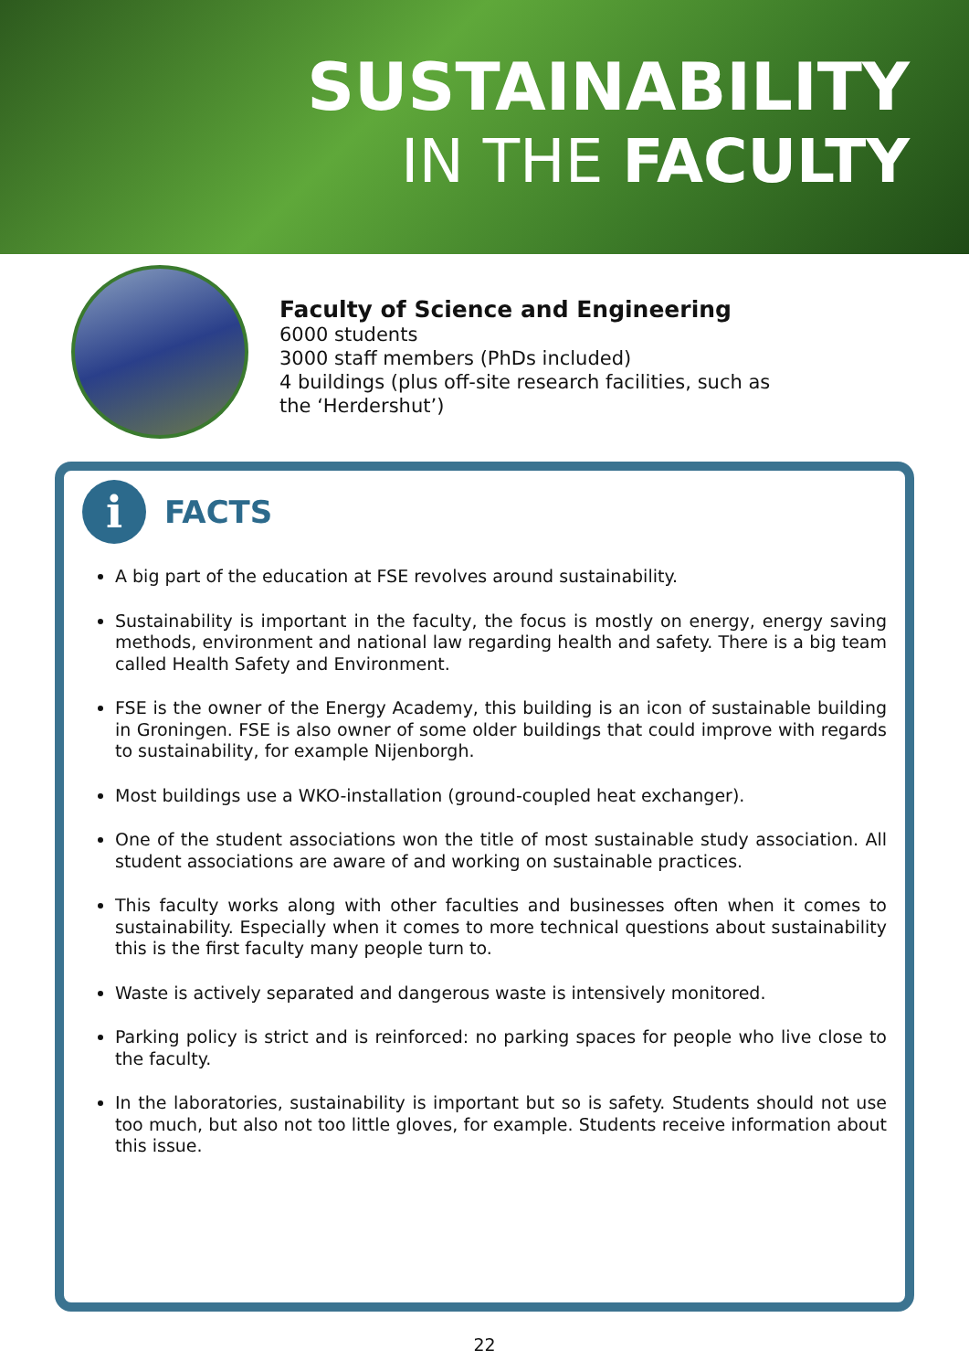SUSTAINABILITY
IN THE FACULTY
Faculty of Science and Engineering
6000 students
3000 staff members (PhDs included)
4 buildings (plus off-site research facilities, such as
the ‘Herdershut’)
i
FACTS
A big part of the education at FSE revolves around sustainability.
Sustainability is important in the faculty, the focus is mostly on energy, energy saving methods, environment and national law regarding health and safety. There is a big team called Health Safety and Environment.
FSE is the owner of the Energy Academy, this building is an icon of sustainable building in Groningen. FSE is also owner of some older buildings that could improve with regards to sustainability, for example Nijenborgh.
Most buildings use a WKO-installation (ground-coupled heat exchanger).
One of the student associations won the title of most sustainable study association. All student associations are aware of and working on sustainable practices.
This faculty works along with other faculties and businesses often when it comes to sustainability. Especially when it comes to more technical questions about sustainability this is the first faculty many people turn to.
Waste is actively separated and dangerous waste is intensively monitored.
Parking policy is strict and is reinforced: no parking spaces for people who live close to the faculty.
In the laboratories, sustainability is important but so is safety. Students should not use too much, but also not too little gloves, for example. Students receive information about this issue.
22